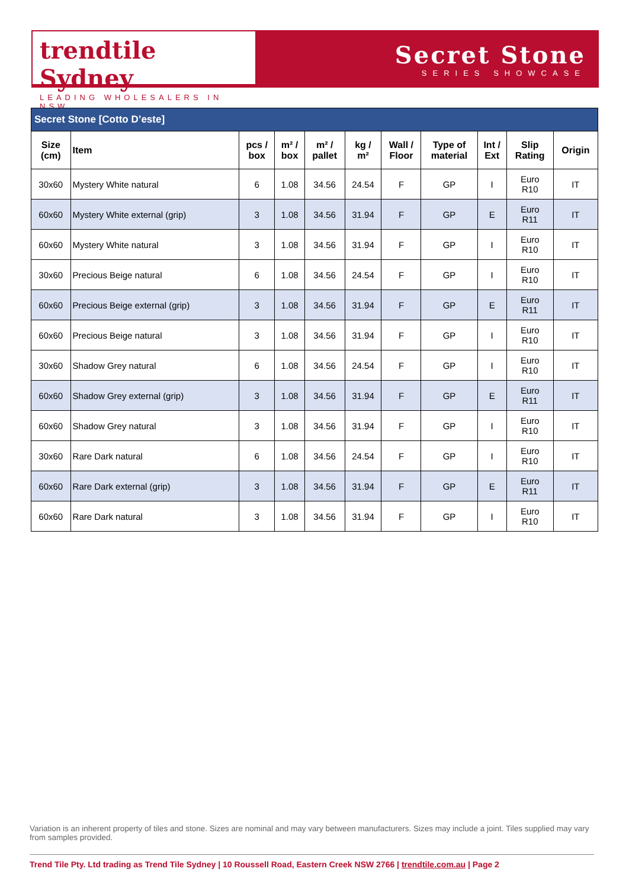trendtile Sydney
LEADING WHOLESALERS IN NSW
Secret Stone
SERIES SHOWCASE
| Secret Stone [Cotto D’este] | | | | | | | | | | |
| Size (cm) | Item | pcs / box | m² / box | m² / pallet | kg / m² | Wall / Floor | Type of material | Int / Ext | Slip Rating | Origin |
| 30x60 | Mystery White natural | 6 | 1.08 | 34.56 | 24.54 | F | GP | I | Euro R10 | IT |
| 60x60 | Mystery White external (grip) | 3 | 1.08 | 34.56 | 31.94 | F | GP | E | Euro R11 | IT |
| 60x60 | Mystery White natural | 3 | 1.08 | 34.56 | 31.94 | F | GP | I | Euro R10 | IT |
| 30x60 | Precious Beige natural | 6 | 1.08 | 34.56 | 24.54 | F | GP | I | Euro R10 | IT |
| 60x60 | Precious Beige external (grip) | 3 | 1.08 | 34.56 | 31.94 | F | GP | E | Euro R11 | IT |
| 60x60 | Precious Beige natural | 3 | 1.08 | 34.56 | 31.94 | F | GP | I | Euro R10 | IT |
| 30x60 | Shadow Grey natural | 6 | 1.08 | 34.56 | 24.54 | F | GP | I | Euro R10 | IT |
| 60x60 | Shadow Grey external (grip) | 3 | 1.08 | 34.56 | 31.94 | F | GP | E | Euro R11 | IT |
| 60x60 | Shadow Grey natural | 3 | 1.08 | 34.56 | 31.94 | F | GP | I | Euro R10 | IT |
| 30x60 | Rare Dark natural | 6 | 1.08 | 34.56 | 24.54 | F | GP | I | Euro R10 | IT |
| 60x60 | Rare Dark external (grip) | 3 | 1.08 | 34.56 | 31.94 | F | GP | E | Euro R11 | IT |
| 60x60 | Rare Dark natural | 3 | 1.08 | 34.56 | 31.94 | F | GP | I | Euro R10 | IT |
Variation is an inherent property of tiles and stone. Sizes are nominal and may vary between manufacturers. Sizes may include a joint. Tiles supplied may vary from samples provided.
Trend Tile Pty. Ltd trading as Trend Tile Sydney | 10 Roussell Road, Eastern Creek NSW 2766 | trendtile.com.au | Page 2